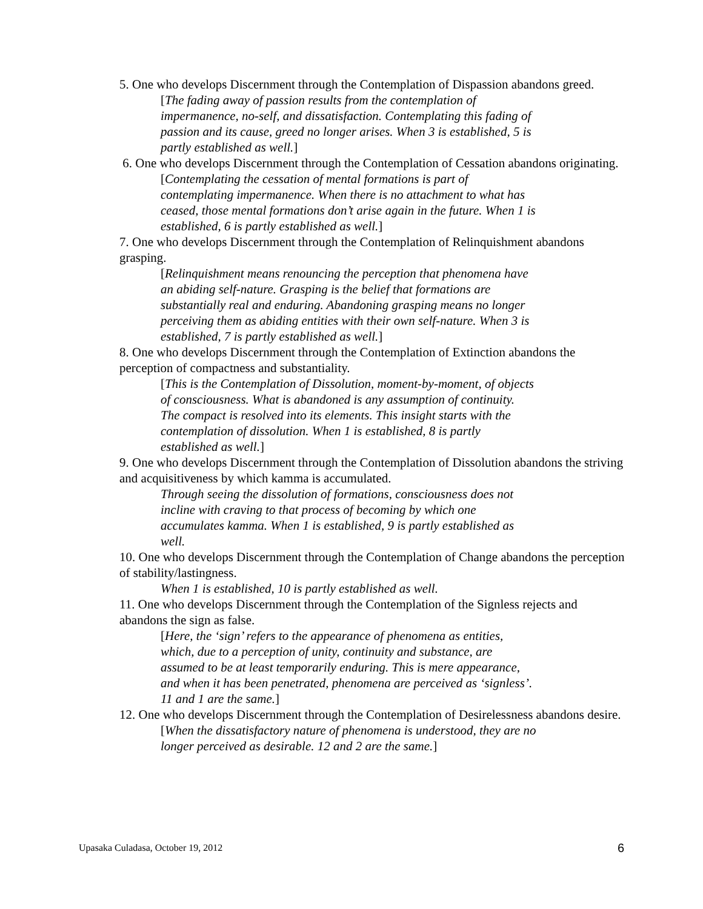5. One who develops Discernment through the Contemplation of Dispassion abandons greed.
[The fading away of passion results from the contemplation of impermanence, no-self, and dissatisfaction. Contemplating this fading of passion and its cause, greed no longer arises. When 3 is established, 5 is partly established as well.]
6. One who develops Discernment through the Contemplation of Cessation abandons originating.
[Contemplating the cessation of mental formations is part of contemplating impermanence. When there is no attachment to what has ceased, those mental formations don’t arise again in the future. When 1 is established, 6 is partly established as well.]
7. One who develops Discernment through the Contemplation of Relinquishment abandons grasping.
[Relinquishment means renouncing the perception that phenomena have an abiding self-nature. Grasping is the belief that formations are substantially real and enduring. Abandoning grasping means no longer perceiving them as abiding entities with their own self-nature. When 3 is established, 7 is partly established as well.]
8. One who develops Discernment through the Contemplation of Extinction abandons the perception of compactness and substantiality.
[This is the Contemplation of Dissolution, moment-by-moment, of objects of consciousness. What is abandoned is any assumption of continuity. The compact is resolved into its elements. This insight starts with the contemplation of dissolution. When 1 is established, 8 is partly established as well.]
9. One who develops Discernment through the Contemplation of Dissolution abandons the striving and acquisitiveness by which kamma is accumulated.
Through seeing the dissolution of formations, consciousness does not incline with craving to that process of becoming by which one accumulates kamma. When 1 is established, 9 is partly established as well.
10. One who develops Discernment through the Contemplation of Change abandons the perception of stability/lastingness.
When 1 is established, 10 is partly established as well.
11. One who develops Discernment through the Contemplation of the Signless rejects and abandons the sign as false.
[Here, the ‘sign’ refers to the appearance of phenomena as entities, which, due to a perception of unity, continuity and substance, are assumed to be at least temporarily enduring. This is mere appearance, and when it has been penetrated, phenomena are perceived as ‘signless’. 11 and 1 are the same.]
12. One who develops Discernment through the Contemplation of Desirelessness abandons desire.
[When the dissatisfactory nature of phenomena is understood, they are no longer perceived as desirable. 12 and 2 are the same.]
Upasaka Culadasa, October 19, 2012 6